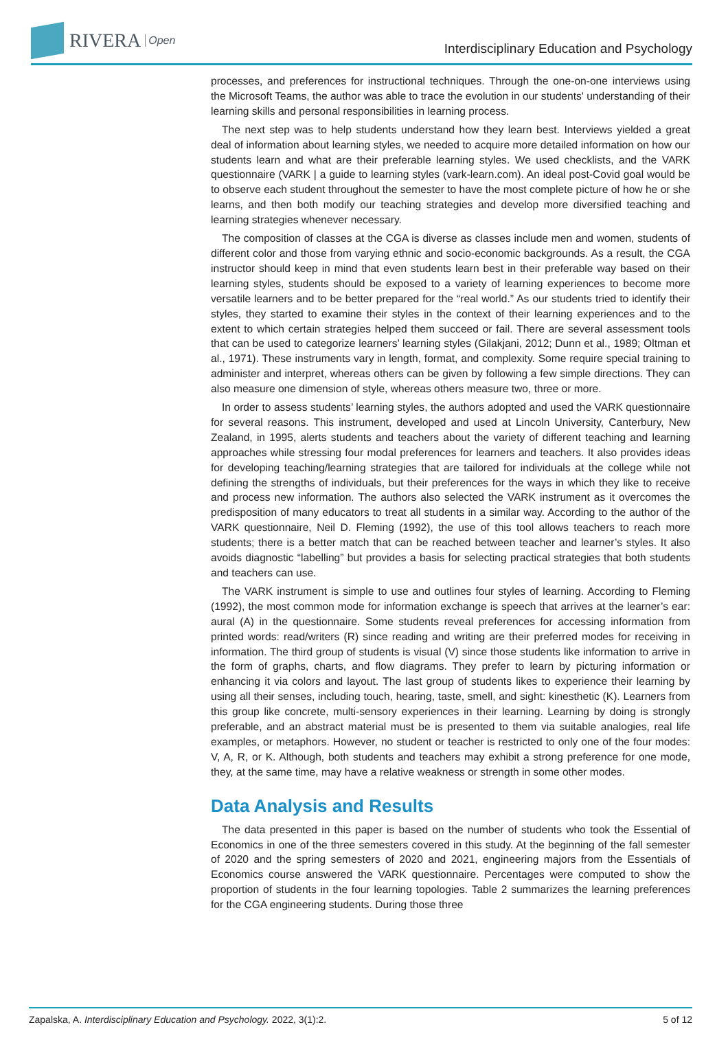RIVERA Open
Interdisciplinary Education and Psychology
processes, and preferences for instructional techniques. Through the one-on-one interviews using the Microsoft Teams, the author was able to trace the evolution in our students' understanding of their learning skills and personal responsibilities in learning process.
The next step was to help students understand how they learn best. Interviews yielded a great deal of information about learning styles, we needed to acquire more detailed information on how our students learn and what are their preferable learning styles. We used checklists, and the VARK questionnaire (VARK | a guide to learning styles (vark-learn.com). An ideal post-Covid goal would be to observe each student throughout the semester to have the most complete picture of how he or she learns, and then both modify our teaching strategies and develop more diversified teaching and learning strategies whenever necessary.
The composition of classes at the CGA is diverse as classes include men and women, students of different color and those from varying ethnic and socio-economic backgrounds. As a result, the CGA instructor should keep in mind that even students learn best in their preferable way based on their learning styles, students should be exposed to a variety of learning experiences to become more versatile learners and to be better prepared for the “real world.” As our students tried to identify their styles, they started to examine their styles in the context of their learning experiences and to the extent to which certain strategies helped them succeed or fail. There are several assessment tools that can be used to categorize learners’ learning styles (Gilakjani, 2012; Dunn et al., 1989; Oltman et al., 1971). These instruments vary in length, format, and complexity. Some require special training to administer and interpret, whereas others can be given by following a few simple directions. They can also measure one dimension of style, whereas others measure two, three or more.
In order to assess students’ learning styles, the authors adopted and used the VARK questionnaire for several reasons. This instrument, developed and used at Lincoln University, Canterbury, New Zealand, in 1995, alerts students and teachers about the variety of different teaching and learning approaches while stressing four modal preferences for learners and teachers. It also provides ideas for developing teaching/learning strategies that are tailored for individuals at the college while not defining the strengths of individuals, but their preferences for the ways in which they like to receive and process new information. The authors also selected the VARK instrument as it overcomes the predisposition of many educators to treat all students in a similar way. According to the author of the VARK questionnaire, Neil D. Fleming (1992), the use of this tool allows teachers to reach more students; there is a better match that can be reached between teacher and learner’s styles. It also avoids diagnostic “labelling” but provides a basis for selecting practical strategies that both students and teachers can use.
The VARK instrument is simple to use and outlines four styles of learning. According to Fleming (1992), the most common mode for information exchange is speech that arrives at the learner’s ear: aural (A) in the questionnaire. Some students reveal preferences for accessing information from printed words: read/writers (R) since reading and writing are their preferred modes for receiving in information. The third group of students is visual (V) since those students like information to arrive in the form of graphs, charts, and flow diagrams. They prefer to learn by picturing information or enhancing it via colors and layout. The last group of students likes to experience their learning by using all their senses, including touch, hearing, taste, smell, and sight: kinesthetic (K). Learners from this group like concrete, multi-sensory experiences in their learning. Learning by doing is strongly preferable, and an abstract material must be is presented to them via suitable analogies, real life examples, or metaphors. However, no student or teacher is restricted to only one of the four modes: V, A, R, or K. Although, both students and teachers may exhibit a strong preference for one mode, they, at the same time, may have a relative weakness or strength in some other modes.
Data Analysis and Results
The data presented in this paper is based on the number of students who took the Essential of Economics in one of the three semesters covered in this study. At the beginning of the fall semester of 2020 and the spring semesters of 2020 and 2021, engineering majors from the Essentials of Economics course answered the VARK questionnaire. Percentages were computed to show the proportion of students in the four learning topologies. Table 2 summarizes the learning preferences for the CGA engineering students. During those three
Zapalska, A. Interdisciplinary Education and Psychology. 2022, 3(1):2. 5 of 12